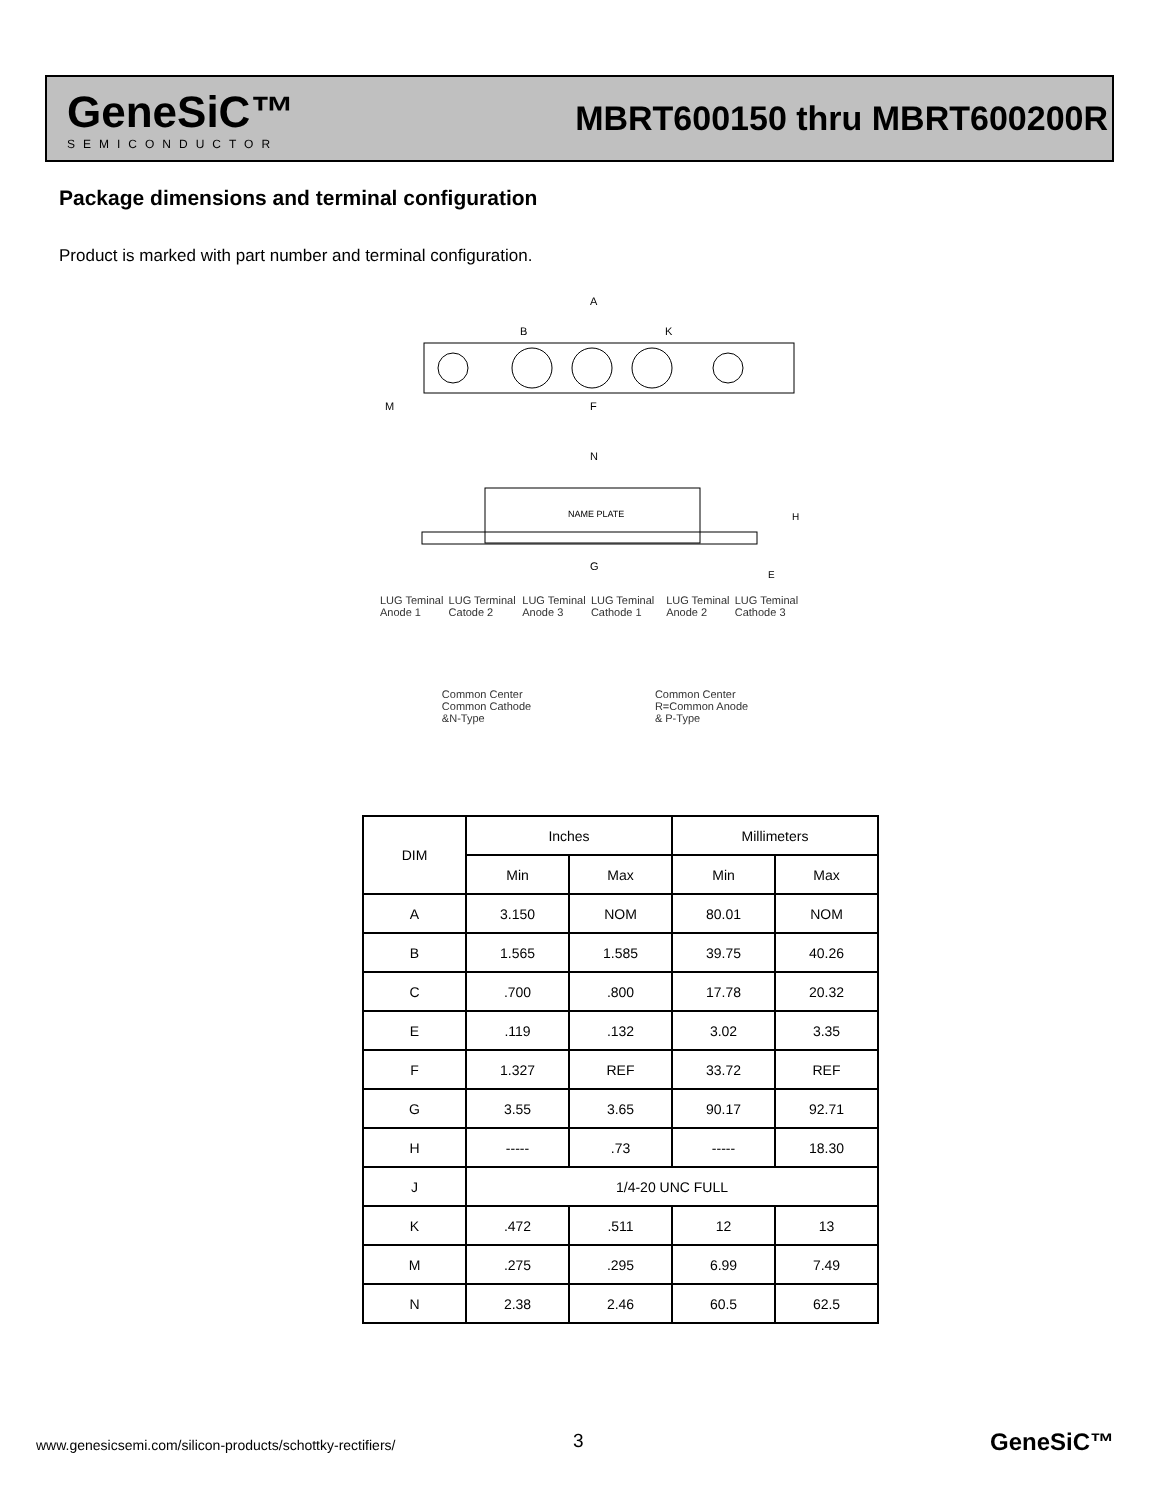GeneSiC™
SEMICONDUCTOR
MBRT600150 thru MBRT600200R
Package dimensions and terminal configuration
Product is marked with part number and terminal configuration.
A
B
K
M
F
N
NAME PLATE
G
H
E
LUG Teminal Anode 1 LUG Terminal Catode 2 LUG Teminal Anode 3 LUG Teminal Cathode 1 LUG Teminal Anode 2 LUG Teminal Cathode 3
Common Center
Common Cathode
&N-Type Common Center
R=Common Anode
& P-Type
| DIM | Inches | | Millimeters | |
| --- | --- | --- | --- | --- |
| | Min | Max | Min | Max |
| A | 3.150 | NOM | 80.01 | NOM |
| B | 1.565 | 1.585 | 39.75 | 40.26 |
| C | .700 | .800 | 17.78 | 20.32 |
| E | .119 | .132 | 3.02 | 3.35 |
| F | 1.327 | REF | 33.72 | REF |
| G | 3.55 | 3.65 | 90.17 | 92.71 |
| H | ----- | .73 | ----- | 18.30 |
| J | 1/4-20 UNC FULL | | | |
| K | .472 | .511 | 12 | 13 |
| M | .275 | .295 | 6.99 | 7.49 |
| N | 2.38 | 2.46 | 60.5 | 62.5 |
www.genesicsemi.com/silicon-products/schottky-rectifiers/
3 GeneSiC™